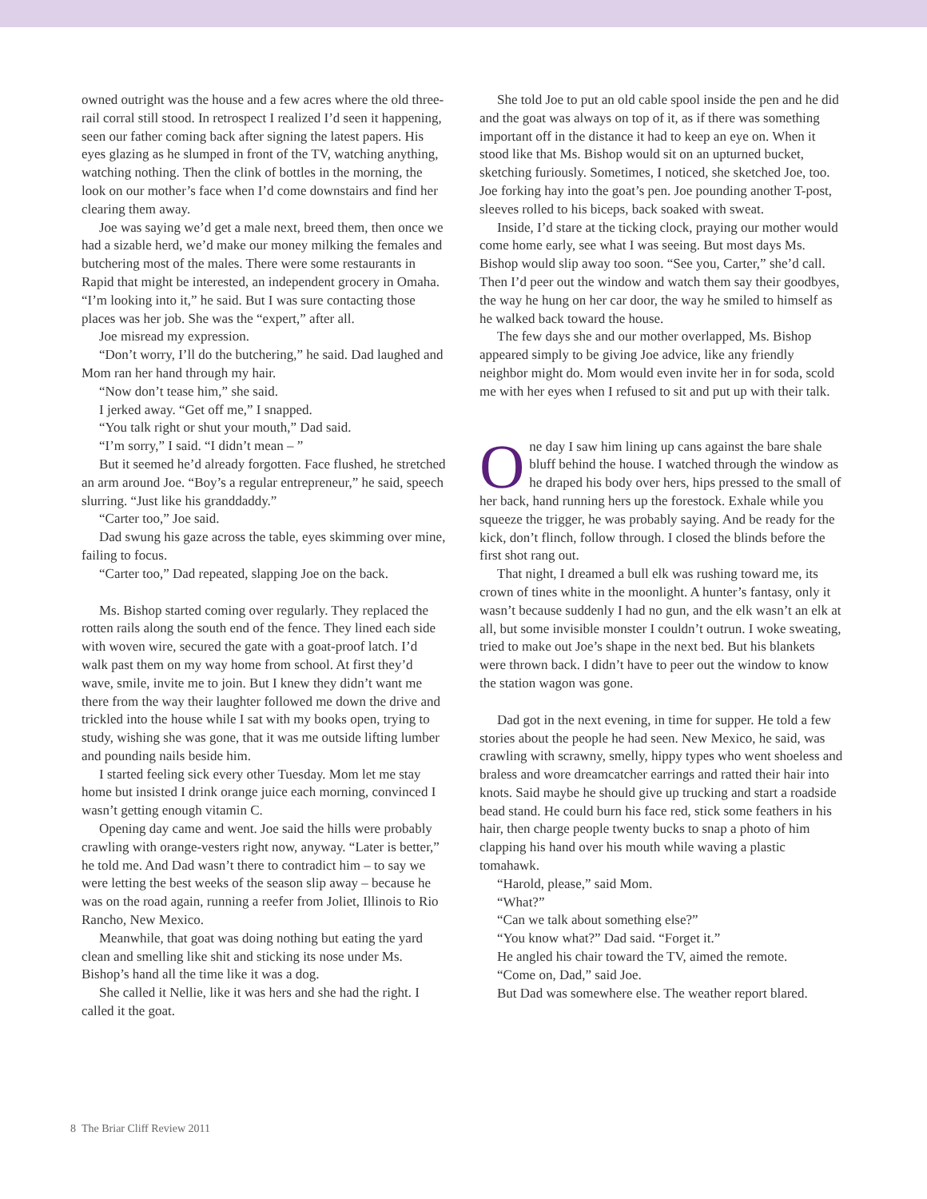owned outright was the house and a few acres where the old three-rail corral still stood. In retrospect I realized I’d seen it happening, seen our father coming back after signing the latest papers. His eyes glazing as he slumped in front of the TV, watching anything, watching nothing. Then the clink of bottles in the morning, the look on our mother’s face when I’d come downstairs and find her clearing them away.
Joe was saying we’d get a male next, breed them, then once we had a sizable herd, we’d make our money milking the females and butchering most of the males. There were some restaurants in Rapid that might be interested, an independent grocery in Omaha. “I’m looking into it,” he said. But I was sure contacting those places was her job. She was the “expert,” after all.
Joe misread my expression.
“Don’t worry, I’ll do the butchering,” he said. Dad laughed and Mom ran her hand through my hair.
“Now don’t tease him,” she said.
I jerked away. “Get off me,” I snapped.
“You talk right or shut your mouth,” Dad said.
“I’m sorry,” I said. “I didn’t mean – ”
But it seemed he’d already forgotten. Face flushed, he stretched an arm around Joe. “Boy’s a regular entrepreneur,” he said, speech slurring. “Just like his granddaddy.”
“Carter too,” Joe said.
Dad swung his gaze across the table, eyes skimming over mine, failing to focus.
“Carter too,” Dad repeated, slapping Joe on the back.
Ms. Bishop started coming over regularly. They replaced the rotten rails along the south end of the fence. They lined each side with woven wire, secured the gate with a goat-proof latch. I’d walk past them on my way home from school. At first they’d wave, smile, invite me to join. But I knew they didn’t want me there from the way their laughter followed me down the drive and trickled into the house while I sat with my books open, trying to study, wishing she was gone, that it was me outside lifting lumber and pounding nails beside him.
I started feeling sick every other Tuesday. Mom let me stay home but insisted I drink orange juice each morning, convinced I wasn’t getting enough vitamin C.
Opening day came and went. Joe said the hills were probably crawling with orange-vesters right now, anyway. “Later is better,” he told me. And Dad wasn’t there to contradict him – to say we were letting the best weeks of the season slip away – because he was on the road again, running a reefer from Joliet, Illinois to Rio Rancho, New Mexico.
Meanwhile, that goat was doing nothing but eating the yard clean and smelling like shit and sticking its nose under Ms. Bishop’s hand all the time like it was a dog.
She called it Nellie, like it was hers and she had the right. I called it the goat.
She told Joe to put an old cable spool inside the pen and he did and the goat was always on top of it, as if there was something important off in the distance it had to keep an eye on. When it stood like that Ms. Bishop would sit on an upturned bucket, sketching furiously. Sometimes, I noticed, she sketched Joe, too. Joe forking hay into the goat’s pen. Joe pounding another T-post, sleeves rolled to his biceps, back soaked with sweat.
Inside, I’d stare at the ticking clock, praying our mother would come home early, see what I was seeing. But most days Ms. Bishop would slip away too soon. “See you, Carter,” she’d call. Then I’d peer out the window and watch them say their goodbyes, the way he hung on her car door, the way he smiled to himself as he walked back toward the house.
The few days she and our mother overlapped, Ms. Bishop appeared simply to be giving Joe advice, like any friendly neighbor might do. Mom would even invite her in for soda, scold me with her eyes when I refused to sit and put up with their talk.
One day I saw him lining up cans against the bare shale bluff behind the house. I watched through the window as he draped his body over hers, hips pressed to the small of her back, hand running hers up the forestock. Exhale while you squeeze the trigger, he was probably saying. And be ready for the kick, don’t flinch, follow through. I closed the blinds before the first shot rang out.
That night, I dreamed a bull elk was rushing toward me, its crown of tines white in the moonlight. A hunter’s fantasy, only it wasn’t because suddenly I had no gun, and the elk wasn’t an elk at all, but some invisible monster I couldn’t outrun. I woke sweating, tried to make out Joe’s shape in the next bed. But his blankets were thrown back. I didn’t have to peer out the window to know the station wagon was gone.
Dad got in the next evening, in time for supper. He told a few stories about the people he had seen. New Mexico, he said, was crawling with scrawny, smelly, hippy types who went shoeless and braless and wore dreamcatcher earrings and ratted their hair into knots. Said maybe he should give up trucking and start a roadside bead stand. He could burn his face red, stick some feathers in his hair, then charge people twenty bucks to snap a photo of him clapping his hand over his mouth while waving a plastic tomahawk.
“Harold, please,” said Mom.
“What?”
“Can we talk about something else?”
“You know what?” Dad said. “Forget it.”
He angled his chair toward the TV, aimed the remote.
“Come on, Dad,” said Joe.
But Dad was somewhere else. The weather report blared.
8 The Briar Cliff Review 2011